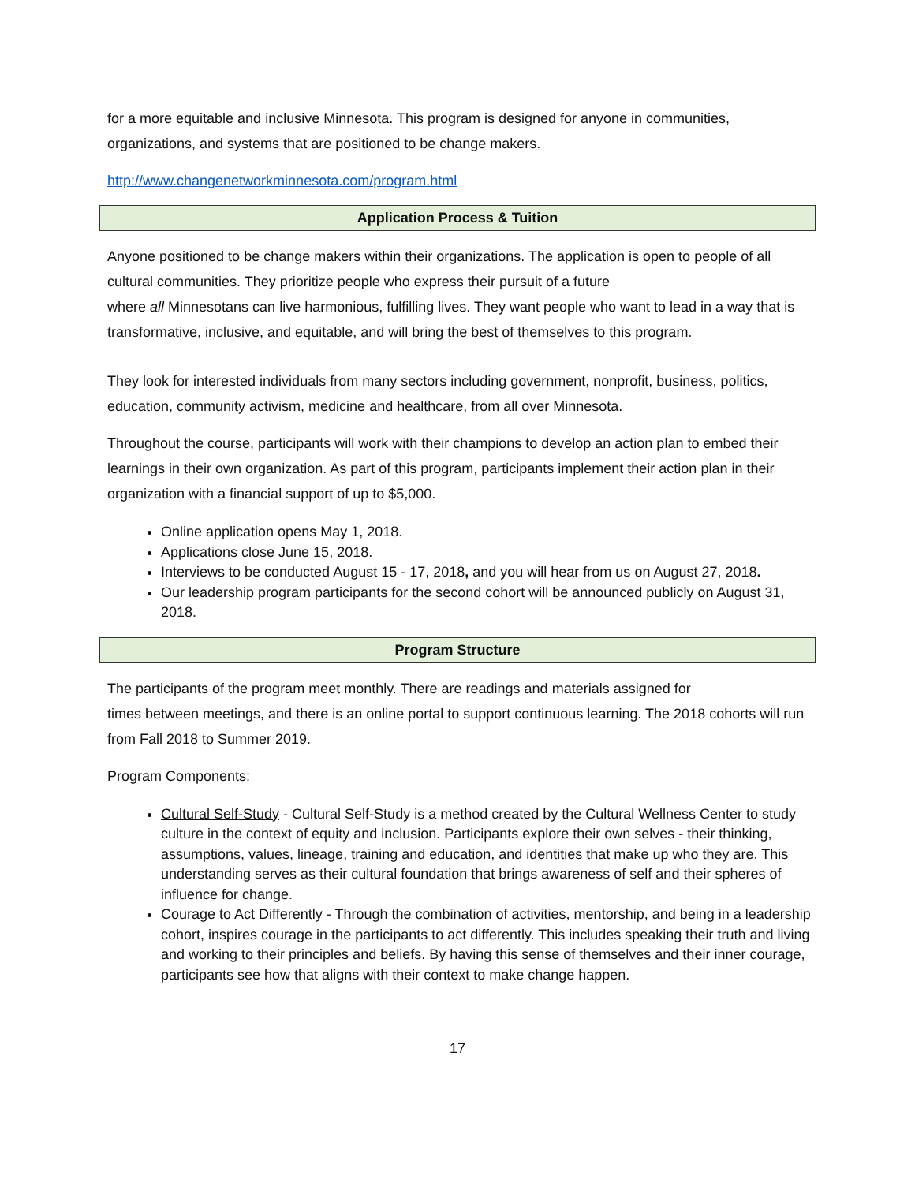for a more equitable and inclusive Minnesota. This program is designed for anyone in communities, organizations, and systems that are positioned to be change makers.
http://www.changenetworkminnesota.com/program.html
Application Process & Tuition
Anyone positioned to be change makers within their organizations. The application is open to people of all cultural communities. They prioritize people who express their pursuit of a future
where all Minnesotans can live harmonious, fulfilling lives. They want people who want to lead in a way that is transformative, inclusive, and equitable, and will bring the best of themselves to this program.
They look for interested individuals from many sectors including government, nonprofit, business, politics, education, community activism, medicine and healthcare, from all over Minnesota.
Throughout the course, participants will work with their champions to develop an action plan to embed their learnings in their own organization. As part of this program, participants implement their action plan in their organization with a financial support of up to $5,000.
Online application opens May 1, 2018.
Applications close June 15, 2018.
Interviews to be conducted August 15 - 17, 2018, and you will hear from us on August 27, 2018.
Our leadership program participants for the second cohort will be announced publicly on August 31, 2018.
Program Structure
The participants of the program meet monthly. There are readings and materials assigned for
times between meetings, and there is an online portal to support continuous learning. The 2018 cohorts will run from Fall 2018 to Summer 2019.
Program Components:
Cultural Self-Study - Cultural Self-Study is a method created by the Cultural Wellness Center to study culture in the context of equity and inclusion. Participants explore their own selves - their thinking, assumptions, values, lineage, training and education, and identities that make up who they are. This understanding serves as their cultural foundation that brings awareness of self and their spheres of influence for change.
Courage to Act Differently - Through the combination of activities, mentorship, and being in a leadership cohort, inspires courage in the participants to act differently. This includes speaking their truth and living and working to their principles and beliefs. By having this sense of themselves and their inner courage, participants see how that aligns with their context to make change happen.
17